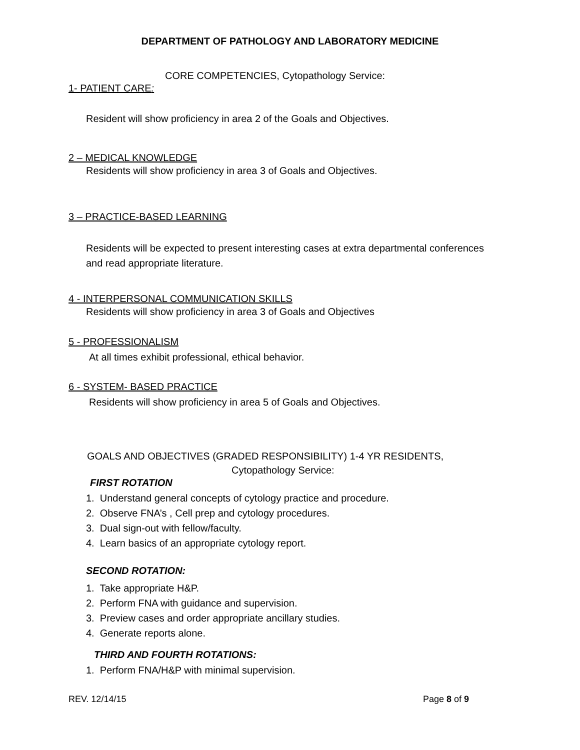DEPARTMENT OF PATHOLOGY AND LABORATORY MEDICINE
CORE COMPETENCIES, Cytopathology Service:
1- PATIENT CARE:
Resident will show proficiency in area 2 of the Goals and Objectives.
2 – MEDICAL KNOWLEDGE
Residents will show proficiency in area 3 of Goals and Objectives.
3 – PRACTICE-BASED LEARNING
Residents will be expected to present interesting cases at extra departmental conferences and read appropriate literature.
4 - INTERPERSONAL COMMUNICATION SKILLS
Residents will show proficiency in area 3 of Goals and Objectives
5 - PROFESSIONALISM
At all times exhibit professional, ethical behavior.
6 - SYSTEM- BASED PRACTICE
Residents will show proficiency in area 5 of Goals and Objectives.
GOALS AND OBJECTIVES (GRADED RESPONSIBILITY) 1-4 YR RESIDENTS,
Cytopathology Service:
FIRST ROTATION
1. Understand general concepts of cytology practice and procedure.
2. Observe FNA’s , Cell prep and cytology procedures.
3. Dual sign-out with fellow/faculty.
4. Learn basics of an appropriate cytology report.
SECOND ROTATION:
1. Take appropriate H&P.
2. Perform FNA with guidance and supervision.
3. Preview cases and order appropriate ancillary studies.
4. Generate reports alone.
THIRD AND FOURTH ROTATIONS:
1. Perform FNA/H&P with minimal supervision.
REV. 12/14/15 Page 8 of 9